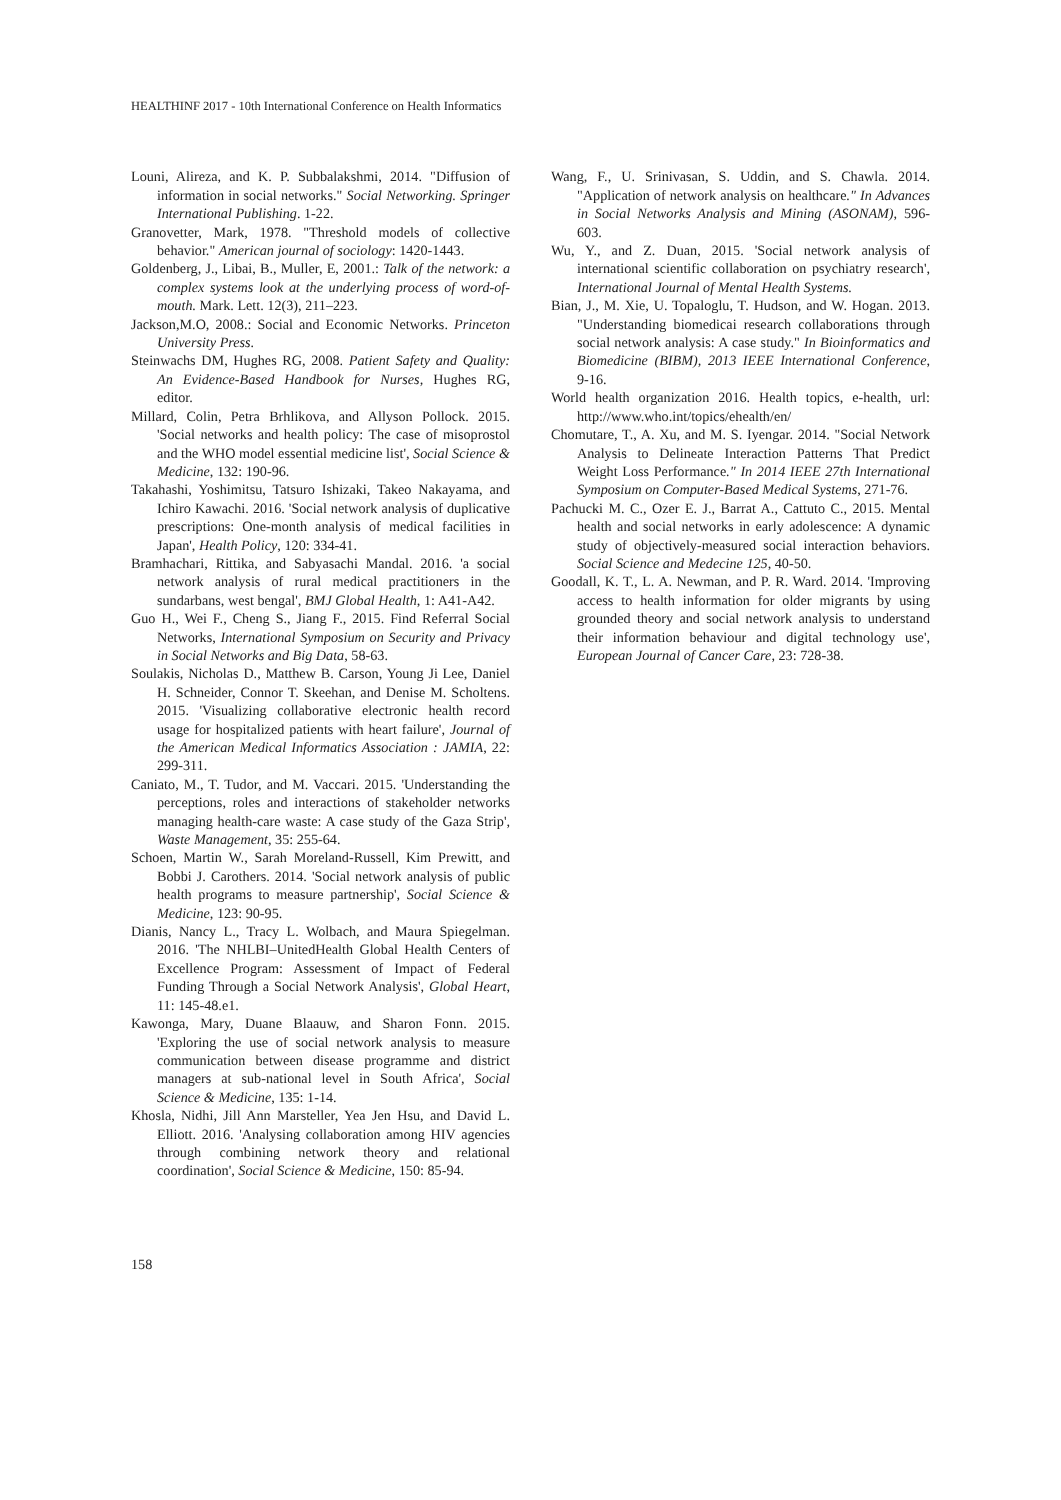HEALTHINF 2017 - 10th International Conference on Health Informatics
Louni, Alireza, and K. P. Subbalakshmi, 2014. "Diffusion of information in social networks." Social Networking. Springer International Publishing. 1-22.
Granovetter, Mark, 1978. "Threshold models of collective behavior." American journal of sociology: 1420-1443.
Goldenberg, J., Libai, B., Muller, E, 2001.: Talk of the network: a complex systems look at the underlying process of word-of-mouth. Mark. Lett. 12(3), 211–223.
Jackson,M.O, 2008.: Social and Economic Networks. Princeton University Press.
Steinwachs DM, Hughes RG, 2008. Patient Safety and Quality: An Evidence-Based Handbook for Nurses, Hughes RG, editor.
Millard, Colin, Petra Brhlikova, and Allyson Pollock. 2015. 'Social networks and health policy: The case of misoprostol and the WHO model essential medicine list', Social Science & Medicine, 132: 190-96.
Takahashi, Yoshimitsu, Tatsuro Ishizaki, Takeo Nakayama, and Ichiro Kawachi. 2016. 'Social network analysis of duplicative prescriptions: One-month analysis of medical facilities in Japan', Health Policy, 120: 334-41.
Bramhachari, Rittika, and Sabyasachi Mandal. 2016. 'a social network analysis of rural medical practitioners in the sundarbans, west bengal', BMJ Global Health, 1: A41-A42.
Guo H., Wei F., Cheng S., Jiang F., 2015. Find Referral Social Networks, International Symposium on Security and Privacy in Social Networks and Big Data, 58-63.
Soulakis, Nicholas D., Matthew B. Carson, Young Ji Lee, Daniel H. Schneider, Connor T. Skeehan, and Denise M. Scholtens. 2015. 'Visualizing collaborative electronic health record usage for hospitalized patients with heart failure', Journal of the American Medical Informatics Association : JAMIA, 22: 299-311.
Caniato, M., T. Tudor, and M. Vaccari. 2015. 'Understanding the perceptions, roles and interactions of stakeholder networks managing health-care waste: A case study of the Gaza Strip', Waste Management, 35: 255-64.
Schoen, Martin W., Sarah Moreland-Russell, Kim Prewitt, and Bobbi J. Carothers. 2014. 'Social network analysis of public health programs to measure partnership', Social Science & Medicine, 123: 90-95.
Dianis, Nancy L., Tracy L. Wolbach, and Maura Spiegelman. 2016. 'The NHLBI–UnitedHealth Global Health Centers of Excellence Program: Assessment of Impact of Federal Funding Through a Social Network Analysis', Global Heart, 11: 145-48.e1.
Kawonga, Mary, Duane Blaauw, and Sharon Fonn. 2015. 'Exploring the use of social network analysis to measure communication between disease programme and district managers at sub-national level in South Africa', Social Science & Medicine, 135: 1-14.
Khosla, Nidhi, Jill Ann Marsteller, Yea Jen Hsu, and David L. Elliott. 2016. 'Analysing collaboration among HIV agencies through combining network theory and relational coordination', Social Science & Medicine, 150: 85-94.
Wang, F., U. Srinivasan, S. Uddin, and S. Chawla. 2014. "Application of network analysis on healthcare." In Advances in Social Networks Analysis and Mining (ASONAM), 596-603.
Wu, Y., and Z. Duan, 2015. 'Social network analysis of international scientific collaboration on psychiatry research', International Journal of Mental Health Systems.
Bian, J., M. Xie, U. Topaloglu, T. Hudson, and W. Hogan. 2013. "Understanding biomedicai research collaborations through social network analysis: A case study." In Bioinformatics and Biomedicine (BIBM), 2013 IEEE International Conference, 9-16.
World health organization 2016. Health topics, e-health, url: http://www.who.int/topics/ehealth/en/
Chomutare, T., A. Xu, and M. S. Iyengar. 2014. "Social Network Analysis to Delineate Interaction Patterns That Predict Weight Loss Performance." In 2014 IEEE 27th International Symposium on Computer-Based Medical Systems, 271-76.
Pachucki M. C., Ozer E. J., Barrat A., Cattuto C., 2015. Mental health and social networks in early adolescence: A dynamic study of objectively-measured social interaction behaviors. Social Science and Medecine 125, 40-50.
Goodall, K. T., L. A. Newman, and P. R. Ward. 2014. 'Improving access to health information for older migrants by using grounded theory and social network analysis to understand their information behaviour and digital technology use', European Journal of Cancer Care, 23: 728-38.
158